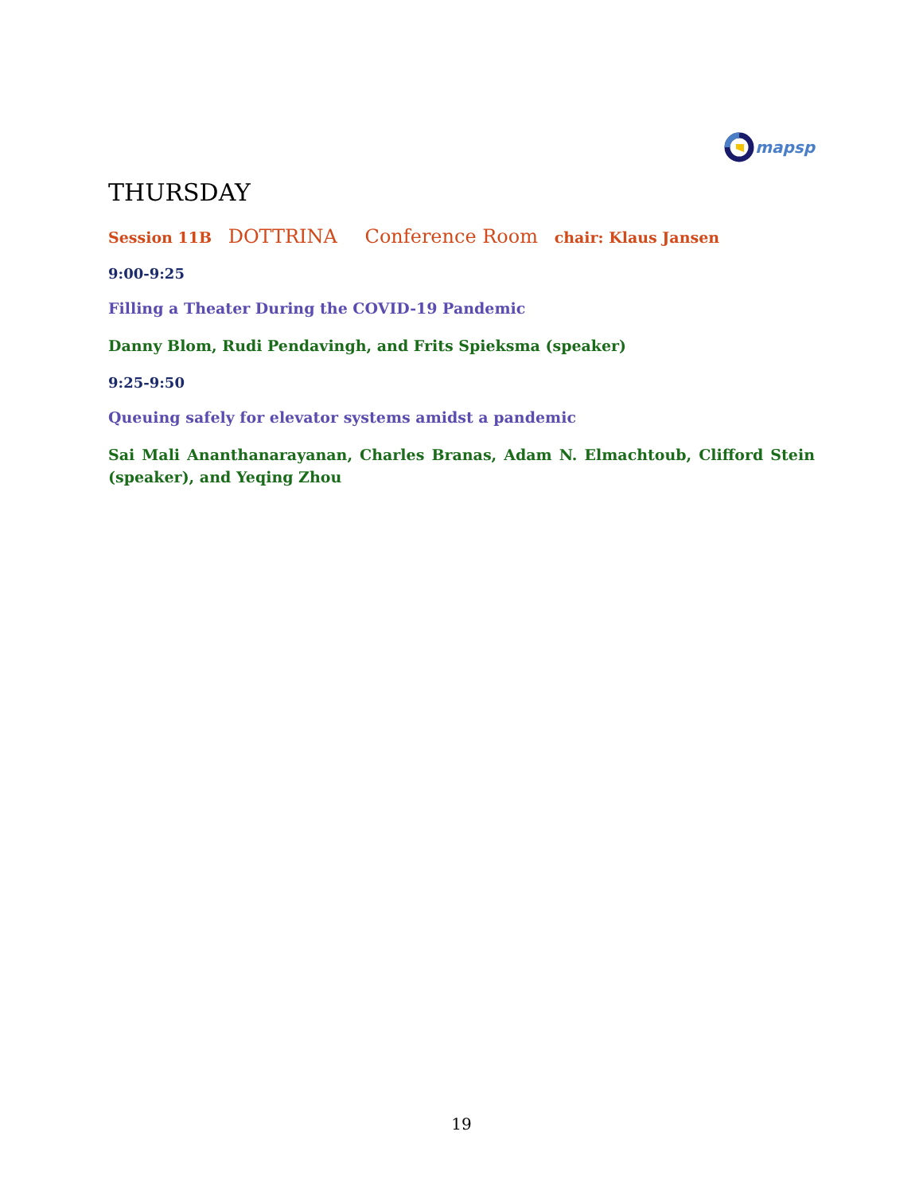mapsp
THURSDAY
Session 11B DOTTRINA Conference Room chair: Klaus Jansen
9:00-9:25
Filling a Theater During the COVID-19 Pandemic
Danny Blom, Rudi Pendavingh, and Frits Spieksma (speaker)
9:25-9:50
Queuing safely for elevator systems amidst a pandemic
Sai Mali Ananthanarayanan, Charles Branas, Adam N. Elmachtoub, Clifford Stein (speaker), and Yeqing Zhou
19